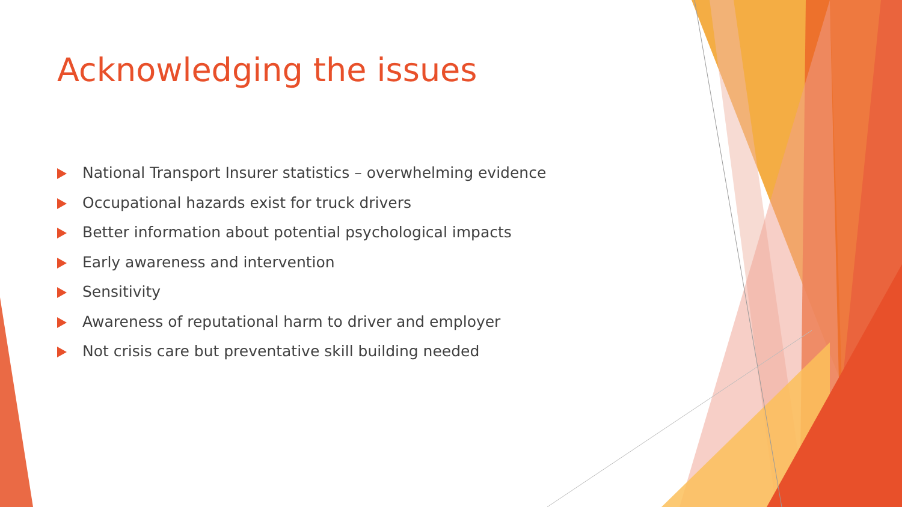Acknowledging the issues
National Transport Insurer statistics – overwhelming evidence
Occupational hazards exist for truck drivers
Better information about potential psychological impacts
Early awareness and intervention
Sensitivity
Awareness of reputational harm to driver and employer
Not crisis care but preventative skill building needed